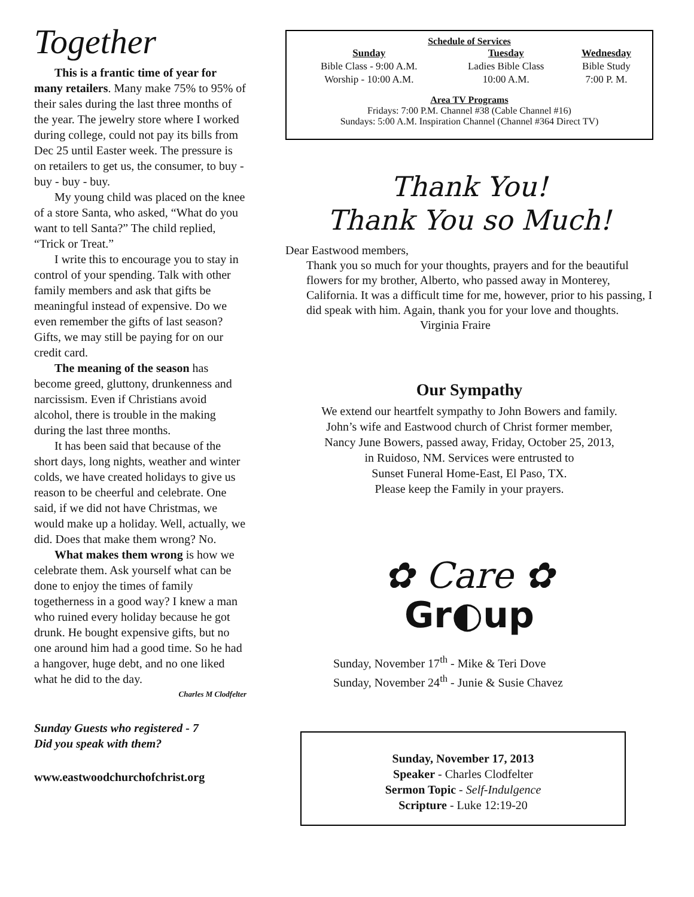Together
This is a frantic time of year for many retailers. Many make 75% to 95% of their sales during the last three months of the year. The jewelry store where I worked during college, could not pay its bills from Dec 25 until Easter week. The pressure is on retailers to get us, the consumer, to buy - buy - buy - buy.
My young child was placed on the knee of a store Santa, who asked, “What do you want to tell Santa?” The child replied, “Trick or Treat.”
I write this to encourage you to stay in control of your spending. Talk with other family members and ask that gifts be meaningful instead of expensive. Do we even remember the gifts of last season? Gifts, we may still be paying for on our credit card.
The meaning of the season has become greed, gluttony, drunkenness and narcissism. Even if Christians avoid alcohol, there is trouble in the making during the last three months.
It has been said that because of the short days, long nights, weather and winter colds, we have created holidays to give us reason to be cheerful and celebrate. One said, if we did not have Christmas, we would make up a holiday. Well, actually, we did. Does that make them wrong? No.
What makes them wrong is how we celebrate them. Ask yourself what can be done to enjoy the times of family togetherness in a good way? I knew a man who ruined every holiday because he got drunk. He bought expensive gifts, but no one around him had a good time. So he had a hangover, huge debt, and no one liked what he did to the day.
Charles M Clodfelter
Sunday Guests who registered - 7
Did you speak with them?
www.eastwoodchurchofchrist.org
Schedule of Services
| Sunday | Tuesday | Wednesday |
| --- | --- | --- |
| Bible Class - 9:00 A.M. | Ladies Bible Class | Bible Study |
| Worship - 10:00 A.M. | 10:00 A.M. | 7:00 P. M. |
Area TV Programs
Fridays: 7:00 P.M. Channel #38 (Cable Channel #16)
Sundays: 5:00 A.M. Inspiration Channel (Channel #364 Direct TV)
Thank You!
Thank You so Much!
Dear Eastwood members,
Thank you so much for your thoughts, prayers and for the beautiful flowers for my brother, Alberto, who passed away in Monterey, California. It was a difficult time for me, however, prior to his passing, I did speak with him. Again, thank you for your love and thoughts. Virginia Fraire
Our Sympathy
We extend our heartfelt sympathy to John Bowers and family.
John’s wife and Eastwood church of Christ former member,
Nancy June Bowers, passed away, Friday, October 25, 2013,
in Ruidoso, NM. Services were entrusted to
Sunset Funeral Home-East, El Paso, TX.
Please keep the Family in your prayers.
✿ Care ✿
Gr◐up
Sunday, November 17<sup>th</sup> - Mike & Teri Dove
Sunday, November 24<sup>th</sup> - Junie & Susie Chavez
Sunday, November 17, 2013
Speaker - Charles Clodfelter
Sermon Topic - Self-Indulgence
Scripture - Luke 12:19-20